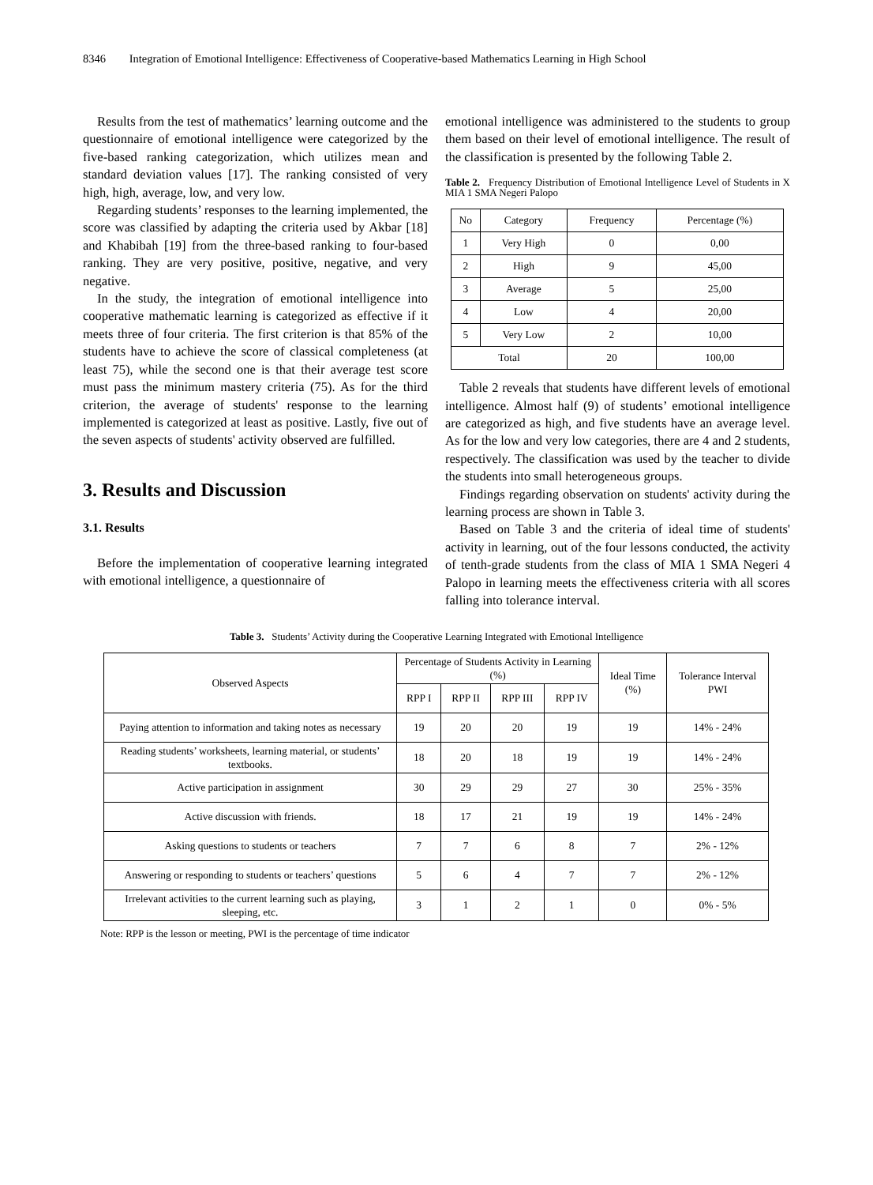8346 Integration of Emotional Intelligence: Effectiveness of Cooperative-based Mathematics Learning in High School
Results from the test of mathematics’ learning outcome and the questionnaire of emotional intelligence were categorized by the five-based ranking categorization, which utilizes mean and standard deviation values [17]. The ranking consisted of very high, high, average, low, and very low.
Regarding students’ responses to the learning implemented, the score was classified by adapting the criteria used by Akbar [18] and Khabibah [19] from the three-based ranking to four-based ranking. They are very positive, positive, negative, and very negative.
In the study, the integration of emotional intelligence into cooperative mathematic learning is categorized as effective if it meets three of four criteria. The first criterion is that 85% of the students have to achieve the score of classical completeness (at least 75), while the second one is that their average test score must pass the minimum mastery criteria (75). As for the third criterion, the average of students' response to the learning implemented is categorized at least as positive. Lastly, five out of the seven aspects of students' activity observed are fulfilled.
3. Results and Discussion
3.1. Results
Before the implementation of cooperative learning integrated with emotional intelligence, a questionnaire of
emotional intelligence was administered to the students to group them based on their level of emotional intelligence. The result of the classification is presented by the following Table 2.
Table 2. Frequency Distribution of Emotional Intelligence Level of Students in X MIA 1 SMA Negeri Palopo
| No | Category | Frequency | Percentage (%) |
| --- | --- | --- | --- |
| 1 | Very High | 0 | 0,00 |
| 2 | High | 9 | 45,00 |
| 3 | Average | 5 | 25,00 |
| 4 | Low | 4 | 20,00 |
| 5 | Very Low | 2 | 10,00 |
| Total | | 20 | 100,00 |
Table 2 reveals that students have different levels of emotional intelligence. Almost half (9) of students’ emotional intelligence are categorized as high, and five students have an average level. As for the low and very low categories, there are 4 and 2 students, respectively. The classification was used by the teacher to divide the students into small heterogeneous groups.
Findings regarding observation on students' activity during the learning process are shown in Table 3.
Based on Table 3 and the criteria of ideal time of students' activity in learning, out of the four lessons conducted, the activity of tenth-grade students from the class of MIA 1 SMA Negeri 4 Palopo in learning meets the effectiveness criteria with all scores falling into tolerance interval.
Table 3. Students’ Activity during the Cooperative Learning Integrated with Emotional Intelligence
| Observed Aspects | Percentage of Students Activity in Learning (%) | | | | Ideal Time (%) | Tolerance Interval PWI |
| --- | --- | --- | --- | --- | --- | --- |
| | RPP I | RPP II | RPP III | RPP IV | | |
| Paying attention to information and taking notes as necessary | 19 | 20 | 20 | 19 | 19 | 14% - 24% |
| Reading students’ worksheets, learning material, or students’ textbooks. | 18 | 20 | 18 | 19 | 19 | 14% - 24% |
| Active participation in assignment | 30 | 29 | 29 | 27 | 30 | 25% - 35% |
| Active discussion with friends. | 18 | 17 | 21 | 19 | 19 | 14% - 24% |
| Asking questions to students or teachers | 7 | 7 | 6 | 8 | 7 | 2% - 12% |
| Answering or responding to students or teachers’ questions | 5 | 6 | 4 | 7 | 7 | 2% - 12% |
| Irrelevant activities to the current learning such as playing, sleeping, etc. | 3 | 1 | 2 | 1 | 0 | 0% - 5% |
Note: RPP is the lesson or meeting, PWI is the percentage of time indicator